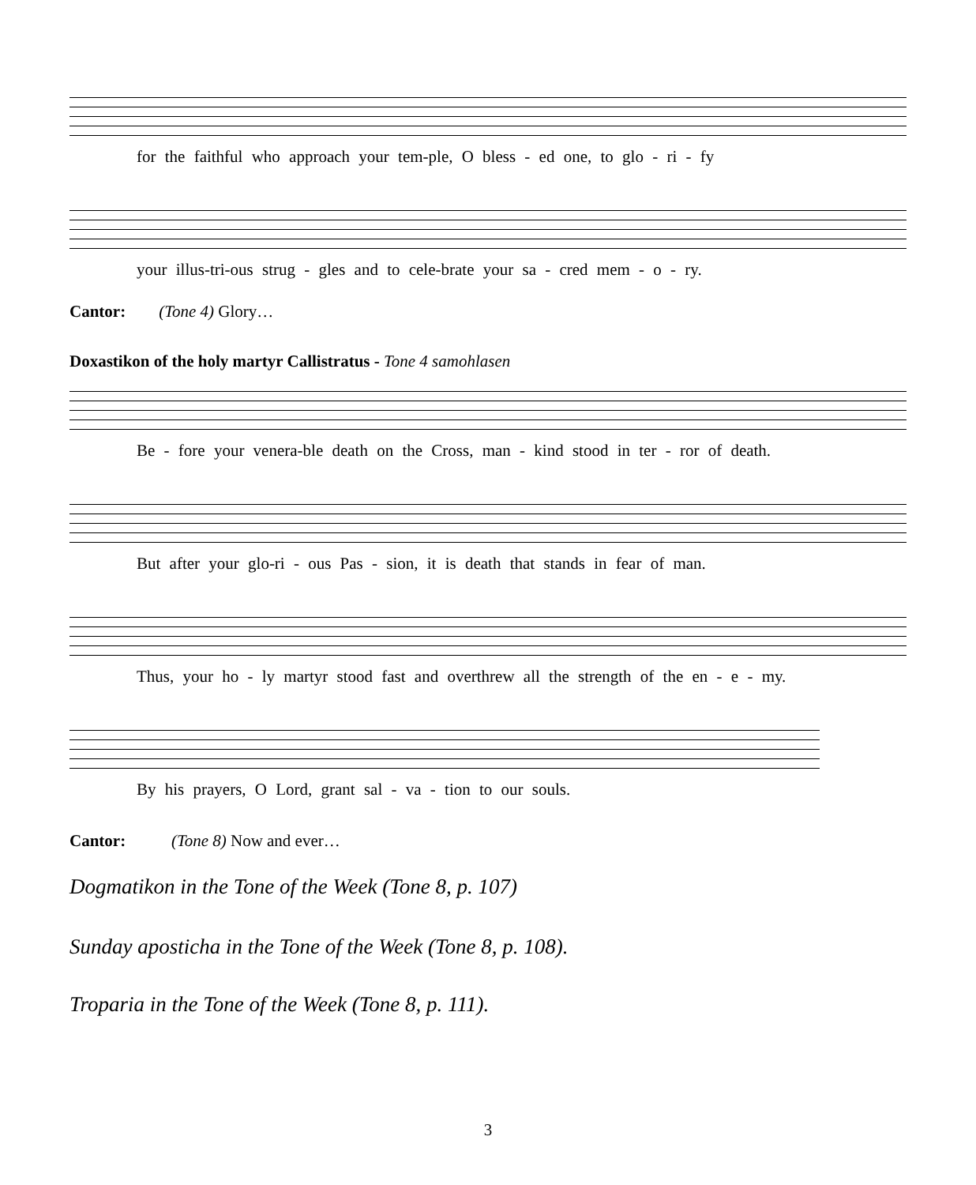for the faithful who approach your tem-ple, O bless - ed one, to glo - ri - fy
your illus-tri-ous strug - gles and to cele-brate your sa - cred mem - o - ry.
Cantor: (Tone 4) Glory…
Doxastikon of the holy martyr Callistratus - Tone 4 samohlasen
Be - fore your venera-ble death on the Cross, man - kind stood in ter - ror of death.
But after your glo-ri - ous Pas - sion, it is death that stands in fear of man.
Thus, your ho - ly martyr stood fast and overthrew all the strength of the en - e - my.
By his prayers, O Lord, grant sal - va - tion to our souls.
Cantor: (Tone 8) Now and ever…
Dogmatikon in the Tone of the Week (Tone 8, p. 107)
Sunday aposticha in the Tone of the Week (Tone 8, p. 108).
Troparia in the Tone of the Week (Tone 8, p. 111).
3